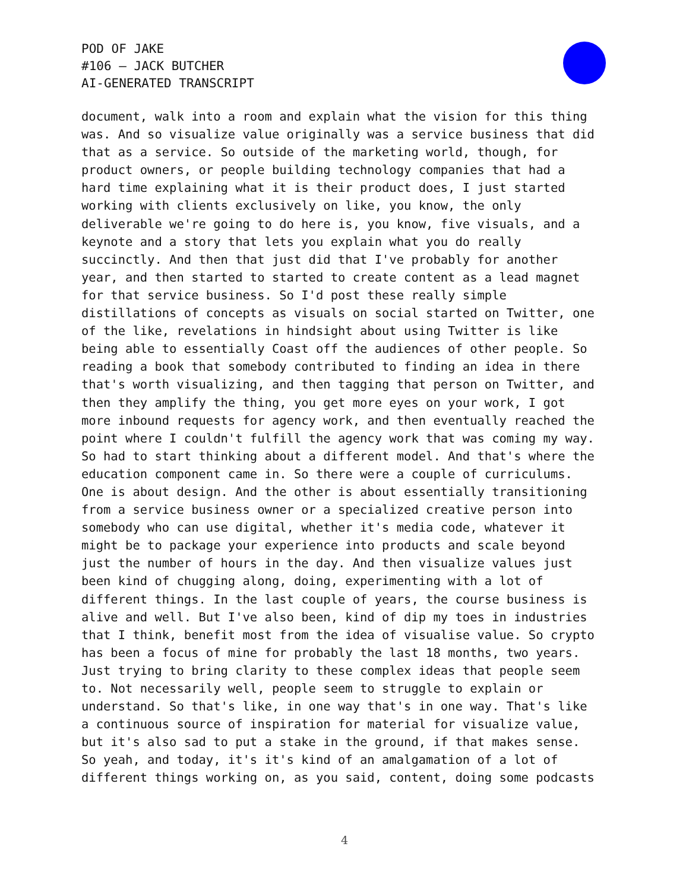POD OF JAKE
#106 – JACK BUTCHER
AI-GENERATED TRANSCRIPT
document, walk into a room and explain what the vision for this thing was. And so visualize value originally was a service business that did that as a service. So outside of the marketing world, though, for product owners, or people building technology companies that had a hard time explaining what it is their product does, I just started working with clients exclusively on like, you know, the only deliverable we're going to do here is, you know, five visuals, and a keynote and a story that lets you explain what you do really succinctly. And then that just did that I've probably for another year, and then started to started to create content as a lead magnet for that service business. So I'd post these really simple distillations of concepts as visuals on social started on Twitter, one of the like, revelations in hindsight about using Twitter is like being able to essentially Coast off the audiences of other people. So reading a book that somebody contributed to finding an idea in there that's worth visualizing, and then tagging that person on Twitter, and then they amplify the thing, you get more eyes on your work, I got more inbound requests for agency work, and then eventually reached the point where I couldn't fulfill the agency work that was coming my way. So had to start thinking about a different model. And that's where the education component came in. So there were a couple of curriculums. One is about design. And the other is about essentially transitioning from a service business owner or a specialized creative person into somebody who can use digital, whether it's media code, whatever it might be to package your experience into products and scale beyond just the number of hours in the day. And then visualize values just been kind of chugging along, doing, experimenting with a lot of different things. In the last couple of years, the course business is alive and well. But I've also been, kind of dip my toes in industries that I think, benefit most from the idea of visualise value. So crypto has been a focus of mine for probably the last 18 months, two years. Just trying to bring clarity to these complex ideas that people seem to. Not necessarily well, people seem to struggle to explain or understand. So that's like, in one way that's in one way. That's like a continuous source of inspiration for material for visualize value, but it's also sad to put a stake in the ground, if that makes sense. So yeah, and today, it's it's kind of an amalgamation of a lot of different things working on, as you said, content, doing some podcasts
4